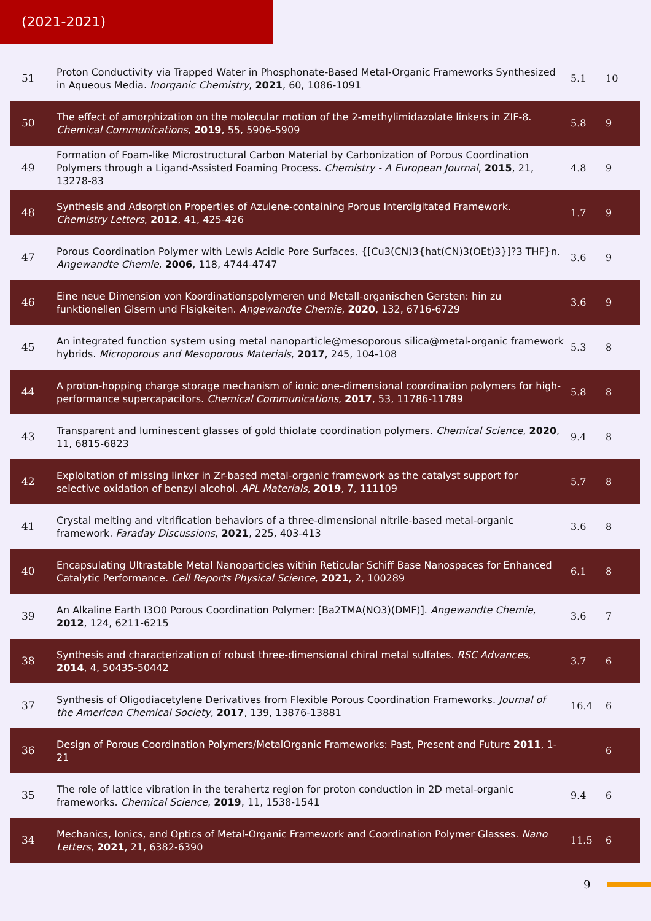(2021-2021)
| 51 | Proton Conductivity via Trapped Water in Phosphonate-Based Metal-Organic Frameworks Synthesized in Aqueous Media. Inorganic Chemistry , 2021 , 60, 1086-1091 | 5.1 | 10 |
| 50 | The effect of amorphization on the molecular motion of the 2-methylimidazolate linkers in ZIF-8. Chemical Communications , 2019 , 55, 5906-5909 | 5.8 | 9 |
| 49 | Formation of Foam-like Microstructural Carbon Material by Carbonization of Porous Coordination Polymers through a Ligand-Assisted Foaming Process. Chemistry - A European Journal , 2015 , 21, 13278-83 | 4.8 | 9 |
| 48 | Synthesis and Adsorption Properties of Azulene-containing Porous Interdigitated Framework. Chemistry Letters , 2012 , 41, 425-426 | 1.7 | 9 |
| 47 | Porous Coordination Polymer with Lewis Acidic Pore Surfaces, {[Cu3(CN)3{hat(CN)3(OEt)3}]?3 THF}n. Angewandte Chemie , 2006 , 118, 4744-4747 | 3.6 | 9 |
| 46 | Eine neue Dimension von Koordinationspolymeren und Metall-organischen Gersten: hin zu funktionellen Glsern und Flsigkeiten. Angewandte Chemie , 2020 , 132, 6716-6729 | 3.6 | 9 |
| 45 | An integrated function system using metal nanoparticle@mesoporous silica@metal-organic framework hybrids. Microporous and Mesoporous Materials , 2017 , 245, 104-108 | 5.3 | 8 |
| 44 | A proton-hopping charge storage mechanism of ionic one-dimensional coordination polymers for high-performance supercapacitors. Chemical Communications , 2017 , 53, 11786-11789 | 5.8 | 8 |
| 43 | Transparent and luminescent glasses of gold thiolate coordination polymers. Chemical Science , 2020 , 11, 6815-6823 | 9.4 | 8 |
| 42 | Exploitation of missing linker in Zr-based metal-organic framework as the catalyst support for selective oxidation of benzyl alcohol. APL Materials , 2019 , 7, 111109 | 5.7 | 8 |
| 41 | Crystal melting and vitrification behaviors of a three-dimensional nitrile-based metal-organic framework. Faraday Discussions , 2021 , 225, 403-413 | 3.6 | 8 |
| 40 | Encapsulating Ultrastable Metal Nanoparticles within Reticular Schiff Base Nanospaces for Enhanced Catalytic Performance. Cell Reports Physical Science , 2021 , 2, 100289 | 6.1 | 8 |
| 39 | An Alkaline Earth I3O0 Porous Coordination Polymer: [Ba2TMA(NO3)(DMF)]. Angewandte Chemie , 2012 , 124, 6211-6215 | 3.6 | 7 |
| 38 | Synthesis and characterization of robust three-dimensional chiral metal sulfates. RSC Advances , 2014 , 4, 50435-50442 | 3.7 | 6 |
| 37 | Synthesis of Oligodiacetylene Derivatives from Flexible Porous Coordination Frameworks. Journal of the American Chemical Society , 2017 , 139, 13876-13881 | 16.4 | 6 |
| 36 | Design of Porous Coordination Polymers/MetalOrganic Frameworks: Past, Present and Future 2011 , 1-21 | | 6 |
| 35 | The role of lattice vibration in the terahertz region for proton conduction in 2D metal-organic frameworks. Chemical Science , 2019 , 11, 1538-1541 | 9.4 | 6 |
| 34 | Mechanics, Ionics, and Optics of Metal-Organic Framework and Coordination Polymer Glasses. Nano Letters , 2021 , 21, 6382-6390 | 11.5 | 6 |
9